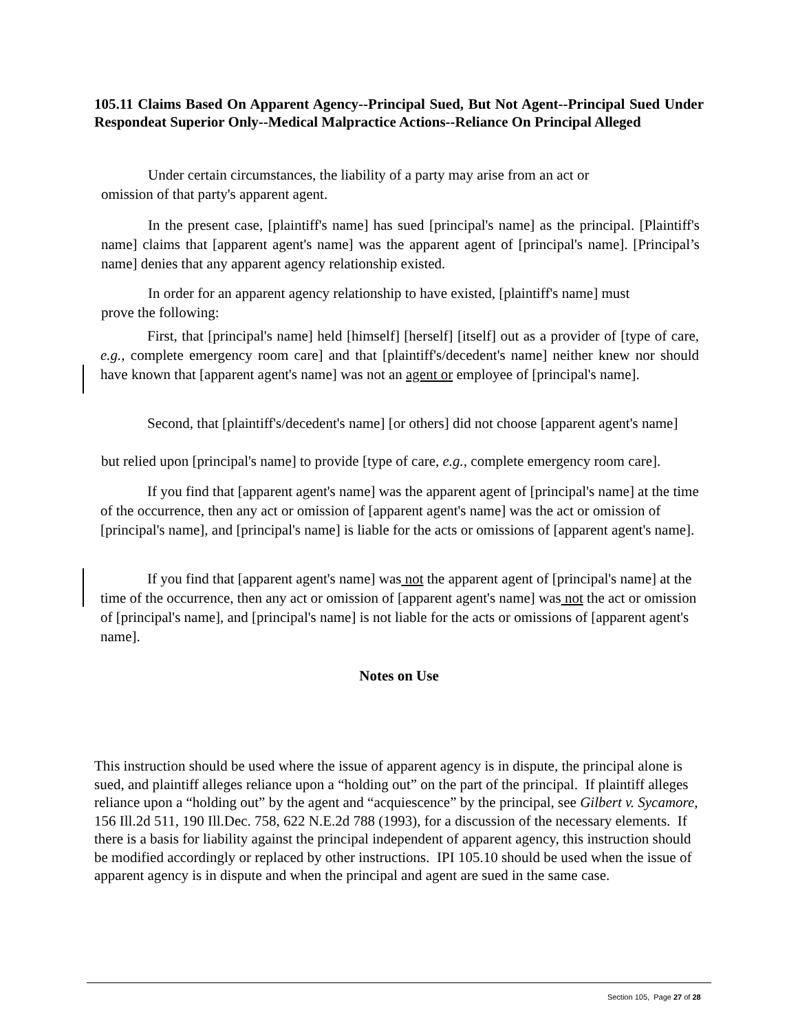105.11 Claims Based On Apparent Agency--Principal Sued, But Not Agent--Principal Sued Under Respondeat Superior Only--Medical Malpractice Actions--Reliance On Principal Alleged
Under certain circumstances, the liability of a party may arise from an act or
omission of that party's apparent agent.
In the present case, [plaintiff's name] has sued [principal's name] as the principal. [Plaintiff's name] claims that [apparent agent's name] was the apparent agent of [principal's name]. [Principal’s name] denies that any apparent agency relationship existed.
In order for an apparent agency relationship to have existed, [plaintiff's name] must
prove the following:
First, that [principal's name] held [himself] [herself] [itself] out as a provider of [type of care, e.g., complete emergency room care] and that [plaintiff's/decedent's name] neither knew nor should have known that [apparent agent's name] was not an agent or employee of [principal's name].
Second, that [plaintiff's/decedent's name] [or others] did not choose [apparent agent's name]
but relied upon [principal's name] to provide [type of care, e.g., complete emergency room care].
If you find that [apparent agent's name] was the apparent agent of [principal's name] at the time of the occurrence, then any act or omission of [apparent agent's name] was the act or omission of [principal's name], and [principal's name] is liable for the acts or omissions of [apparent agent's name].
If you find that [apparent agent's name] was not the apparent agent of [principal's name] at the time of the occurrence, then any act or omission of [apparent agent's name] was not the act or omission of [principal's name], and [principal's name] is not liable for the acts or omissions of [apparent agent's name].
Notes on Use
This instruction should be used where the issue of apparent agency is in dispute, the principal alone is sued, and plaintiff alleges reliance upon a “holding out” on the part of the principal. If plaintiff alleges reliance upon a “holding out” by the agent and “acquiescence” by the principal, see Gilbert v. Sycamore, 156 Ill.2d 511, 190 Ill.Dec. 758, 622 N.E.2d 788 (1993), for a discussion of the necessary elements. If there is a basis for liability against the principal independent of apparent agency, this instruction should be modified accordingly or replaced by other instructions. IPI 105.10 should be used when the issue of apparent agency is in dispute and when the principal and agent are sued in the same case.
Section 105, Page 27 of 28